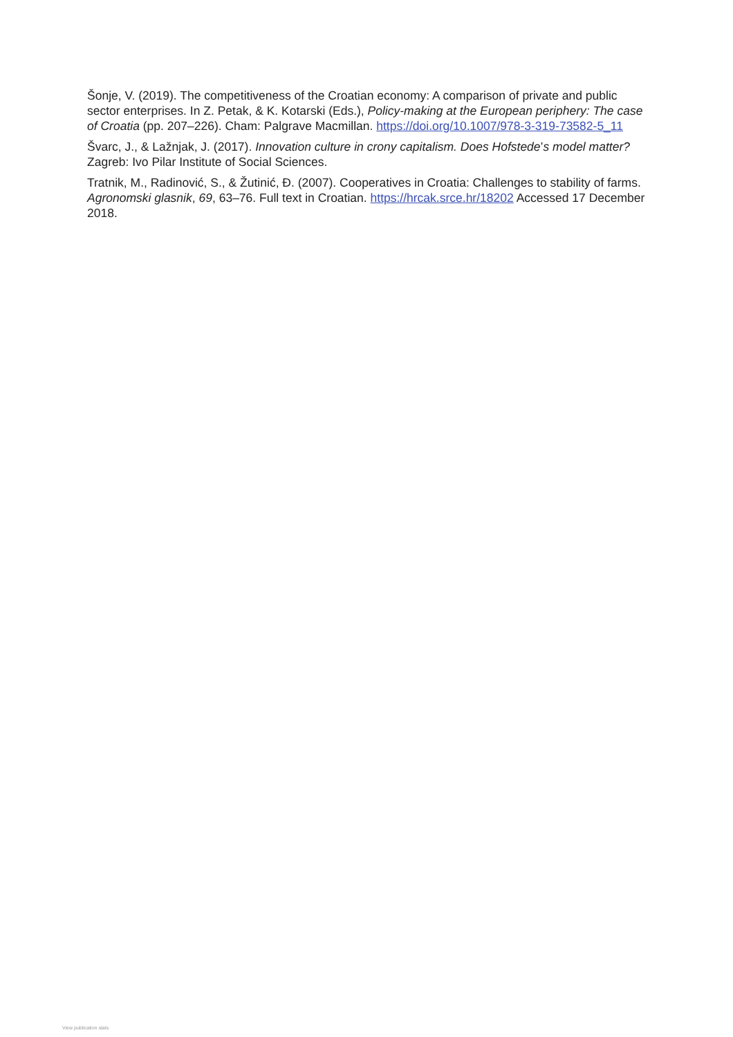Šonje, V. (2019). The competitiveness of the Croatian economy: A comparison of private and public sector enterprises. In Z. Petak, & K. Kotarski (Eds.), Policy-making at the European periphery: The case of Croatia (pp. 207–226). Cham: Palgrave Macmillan. https://doi.org/10.1007/978-3-319-73582-5_11
Švarc, J., & Lažnjak, J. (2017). Innovation culture in crony capitalism. Does Hofstede’s model matter? Zagreb: Ivo Pilar Institute of Social Sciences.
Tratnik, M., Radinović, S., & Žutinić, Đ. (2007). Cooperatives in Croatia: Challenges to stability of farms. Agronomski glasnik, 69, 63–76. Full text in Croatian. https://hrcak.srce.hr/18202 Accessed 17 December 2018.
View publication stats